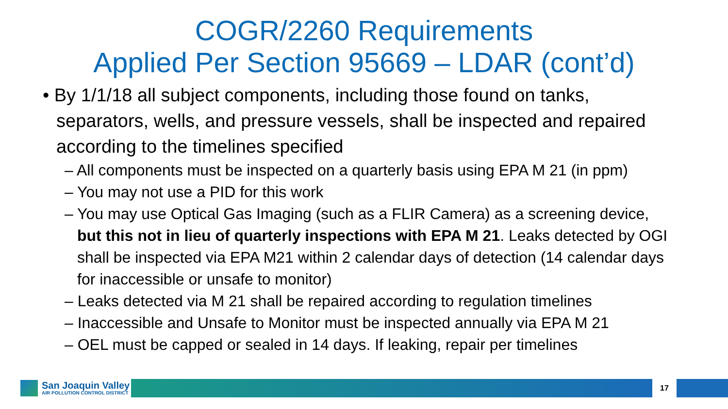COGR/2260 Requirements
Applied Per Section 95669 – LDAR (cont’d)
• By 1/1/18 all subject components, including those found on tanks, separators, wells, and pressure vessels, shall be inspected and repaired according to the timelines specified
– All components must be inspected on a quarterly basis using EPA M 21 (in ppm)
– You may not use a PID for this work
– You may use Optical Gas Imaging (such as a FLIR Camera) as a screening device, but this not in lieu of quarterly inspections with EPA M 21. Leaks detected by OGI shall be inspected via EPA M21 within 2 calendar days of detection (14 calendar days for inaccessible or unsafe to monitor)
– Leaks detected via M 21 shall be repaired according to regulation timelines
– Inaccessible and Unsafe to Monitor must be inspected annually via EPA M 21
– OEL must be capped or sealed in 14 days. If leaking, repair per timelines
San Joaquin Valley
AIR POLLUTION CONTROL DISTRICT
17